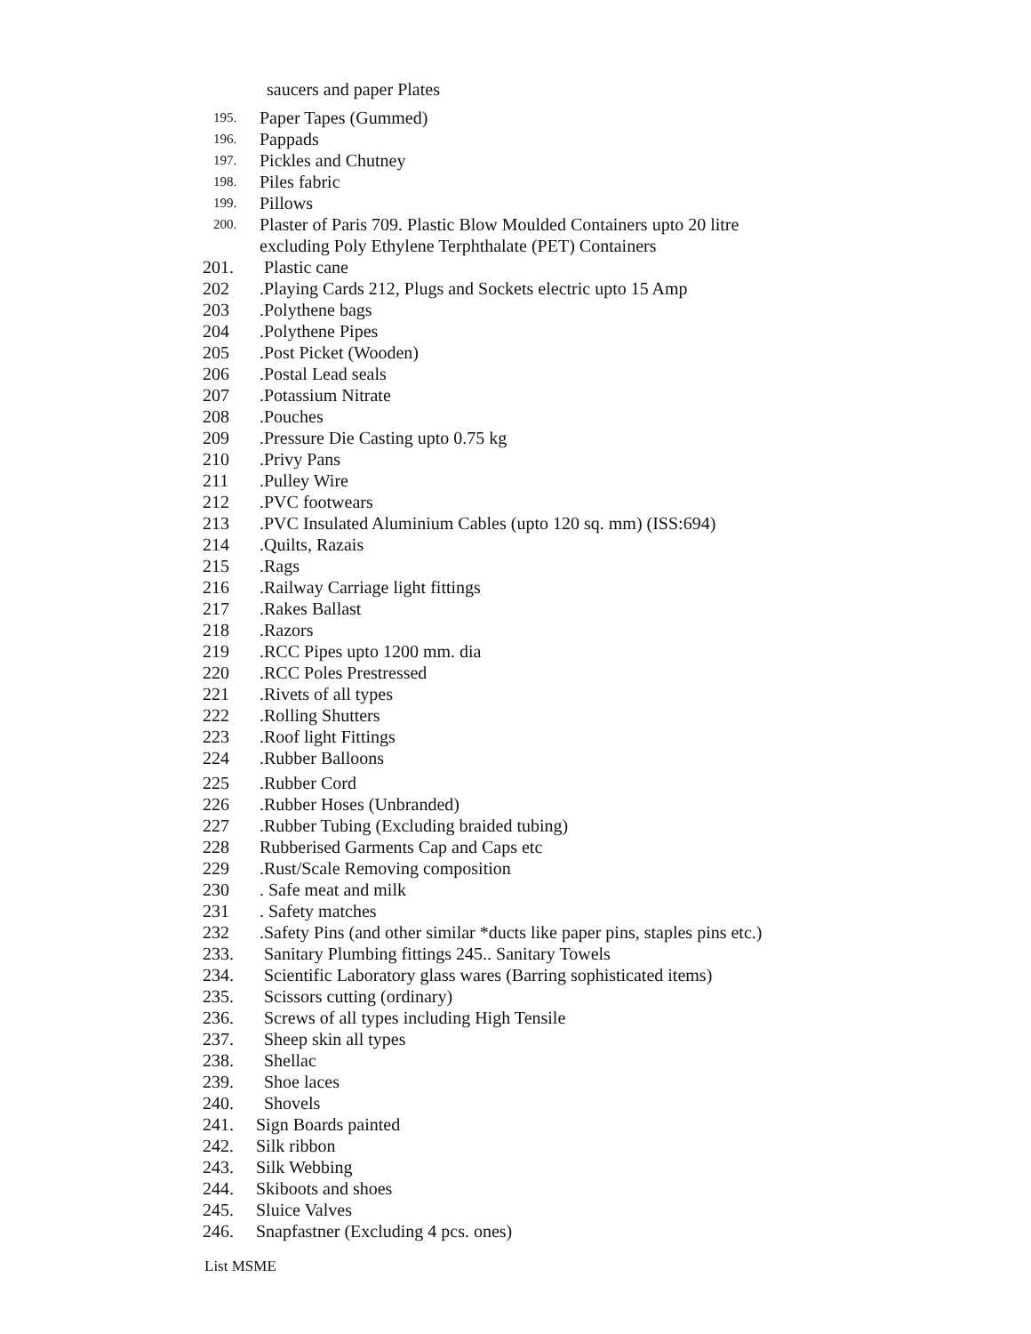saucers and paper Plates
195. Paper Tapes (Gummed)
196. Pappads
197. Pickles and Chutney
198. Piles fabric
199. Pillows
200. Plaster of Paris 709. Plastic Blow Moulded Containers upto 20 litre
excluding Poly Ethylene Terphthalate (PET) Containers
201. Plastic cane
202.Playing Cards 212, Plugs and Sockets electric upto 15 Amp
203.Polythene bags
204.Polythene Pipes
205.Post Picket (Wooden)
206.Postal Lead seals
207.Potassium Nitrate
208.Pouches
209.Pressure Die Casting upto 0.75 kg
210.Privy Pans
211.Pulley Wire
212.PVC footwears
213.PVC Insulated Aluminium Cables (upto 120 sq. mm) (ISS:694)
214.Quilts, Razais
215.Rags
216.Railway Carriage light fittings
217.Rakes Ballast
218.Razors
219.RCC Pipes upto 1200 mm. dia
220.RCC Poles Prestressed
221.Rivets of all types
222.Rolling Shutters
223.Roof light Fittings
224.Rubber Balloons
225.Rubber Cord
226.Rubber Hoses (Unbranded)
227.Rubber Tubing (Excluding braided tubing)
228 Rubberised Garments Cap and Caps etc
229.Rust/Scale Removing composition
230. Safe meat and milk
231. Safety matches
232.Safety Pins (and other similar *ducts like paper pins, staples pins etc.)
233. Sanitary Plumbing fittings 245.. Sanitary Towels
234. Scientific Laboratory glass wares (Barring sophisticated items)
235. Scissors cutting (ordinary)
236. Screws of all types including High Tensile
237. Sheep skin all types
238. Shellac
239. Shoe laces
240. Shovels
241. Sign Boards painted
242. Silk ribbon
243. Silk Webbing
244. Skiboots and shoes
245. Sluice Valves
246. Snapfastner (Excluding 4 pcs. ones)
List MSME